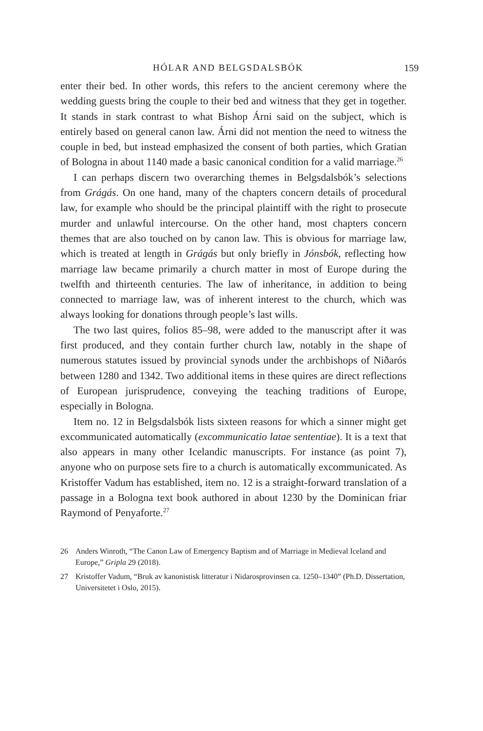HÓLAR AND BELGSDALSBÓK 159
enter their bed. In other words, this refers to the ancient ceremony where the wedding guests bring the couple to their bed and witness that they get in together. It stands in stark contrast to what Bishop Árni said on the subject, which is entirely based on general canon law. Árni did not mention the need to witness the couple in bed, but instead emphasized the consent of both parties, which Gratian of Bologna in about 1140 made a basic canonical condition for a valid marriage.<sup>26</sup>
I can perhaps discern two overarching themes in Belgsdalsbók’s selections from Grágás. On one hand, many of the chapters concern details of procedural law, for example who should be the principal plaintiff with the right to prosecute murder and unlawful intercourse. On the other hand, most chapters concern themes that are also touched on by canon law. This is obvious for marriage law, which is treated at length in Grágás but only briefly in Jónsbók, reflecting how marriage law became primarily a church matter in most of Europe during the twelfth and thirteenth centuries. The law of inheritance, in addition to being connected to marriage law, was of inherent interest to the church, which was always looking for donations through people’s last wills.
The two last quires, folios 85–98, were added to the manuscript after it was first produced, and they contain further church law, notably in the shape of numerous statutes issued by provincial synods under the archbishops of Niðarós between 1280 and 1342. Two additional items in these quires are direct reflections of European jurisprudence, conveying the teaching traditions of Europe, especially in Bologna.
Item no. 12 in Belgsdalsbók lists sixteen reasons for which a sinner might get excommunicated automatically (excommunicatio latae sententiae). It is a text that also appears in many other Icelandic manuscripts. For instance (as point 7), anyone who on purpose sets fire to a church is automatically excommunicated. As Kristoffer Vadum has established, item no. 12 is a straight-forward translation of a passage in a Bologna text book authored in about 1230 by the Dominican friar Raymond of Penyaforte.<sup>27</sup>
26 Anders Winroth, “The Canon Law of Emergency Baptism and of Marriage in Medieval Iceland and Europe,” Gripla 29 (2018).
27 Kristoffer Vadum, “Bruk av kanonistisk litteratur i Nidarosprovinsen ca. 1250–1340” (Ph.D. Dissertation, Universitetet i Oslo, 2015).